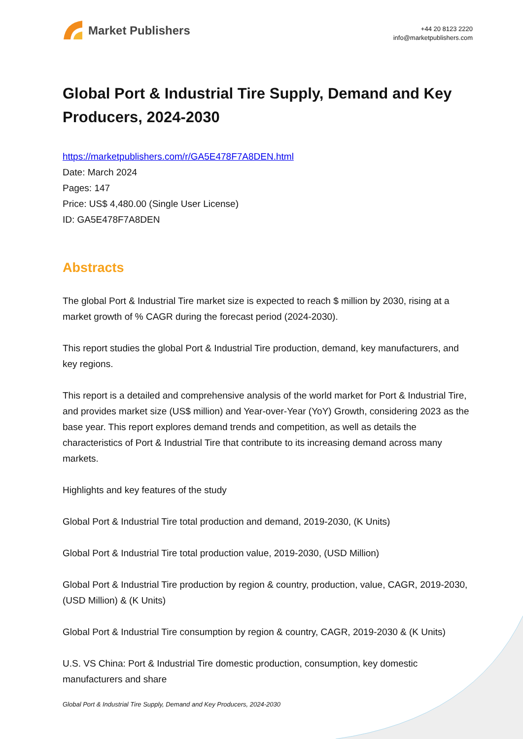Market Publishers
+44 20 8123 2220
info@marketpublishers.com
Global Port & Industrial Tire Supply, Demand and Key Producers, 2024-2030
https://marketpublishers.com/r/GA5E478F7A8DEN.html
Date: March 2024
Pages: 147
Price: US$ 4,480.00 (Single User License)
ID: GA5E478F7A8DEN
Abstracts
The global Port & Industrial Tire market size is expected to reach $ million by 2030, rising at a market growth of % CAGR during the forecast period (2024-2030).
This report studies the global Port & Industrial Tire production, demand, key manufacturers, and key regions.
This report is a detailed and comprehensive analysis of the world market for Port & Industrial Tire, and provides market size (US$ million) and Year-over-Year (YoY) Growth, considering 2023 as the base year. This report explores demand trends and competition, as well as details the characteristics of Port & Industrial Tire that contribute to its increasing demand across many markets.
Highlights and key features of the study
Global Port & Industrial Tire total production and demand, 2019-2030, (K Units)
Global Port & Industrial Tire total production value, 2019-2030, (USD Million)
Global Port & Industrial Tire production by region & country, production, value, CAGR, 2019-2030, (USD Million) & (K Units)
Global Port & Industrial Tire consumption by region & country, CAGR, 2019-2030 & (K Units)
U.S. VS China: Port & Industrial Tire domestic production, consumption, key domestic manufacturers and share
Global Port & Industrial Tire Supply, Demand and Key Producers, 2024-2030